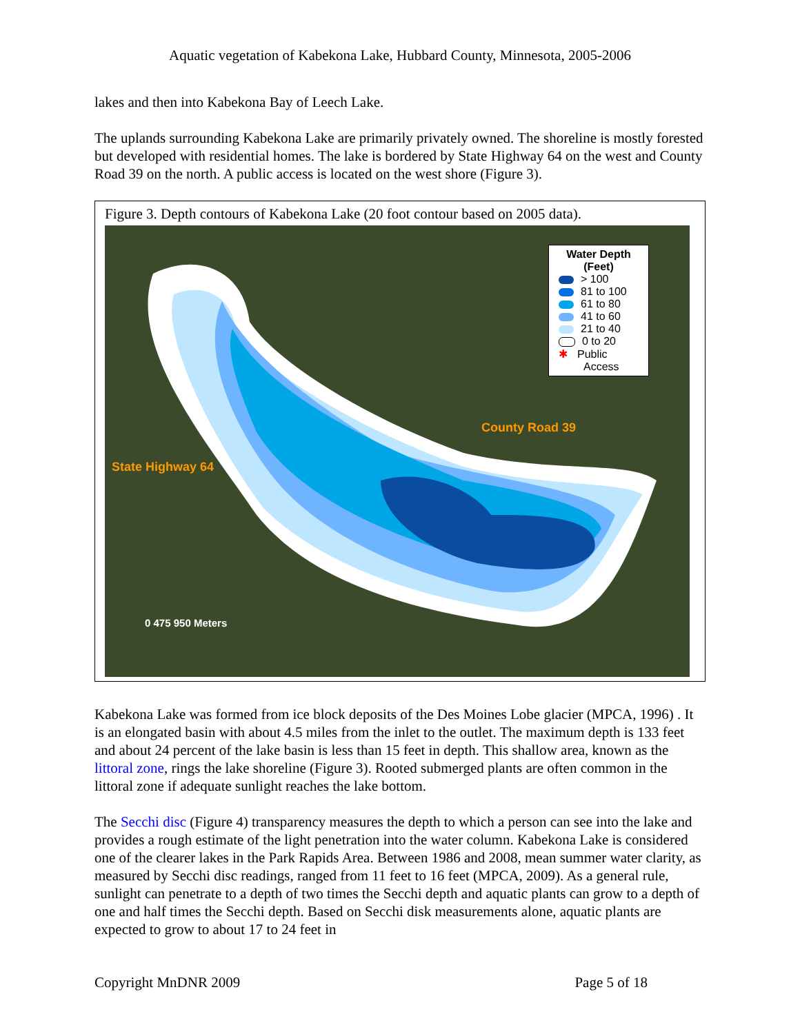Aquatic vegetation of Kabekona Lake, Hubbard County, Minnesota, 2005-2006
lakes and then into Kabekona Bay of Leech Lake.
The uplands surrounding Kabekona Lake are primarily privately owned. The shoreline is mostly forested but developed with residential homes. The lake is bordered by State Highway 64 on the west and County Road 39 on the north. A public access is located on the west shore (Figure 3).
Figure 3. Depth contours of Kabekona Lake (20 foot contour based on 2005 data).
Water Depth
(Feet)
> 100
81 to 100
61 to 80
41 to 60
21 to 40
0 to 20
✱ Public
Access
County Road 39
State Highway 64
0 475 950 Meters
Kabekona Lake was formed from ice block deposits of the Des Moines Lobe glacier (MPCA, 1996) . It is an elongated basin with about 4.5 miles from the inlet to the outlet. The maximum depth is 133 feet and about 24 percent of the lake basin is less than 15 feet in depth. This shallow area, known as the littoral zone, rings the lake shoreline (Figure 3). Rooted submerged plants are often common in the littoral zone if adequate sunlight reaches the lake bottom.
The Secchi disc (Figure 4) transparency measures the depth to which a person can see into the lake and provides a rough estimate of the light penetration into the water column. Kabekona Lake is considered one of the clearer lakes in the Park Rapids Area. Between 1986 and 2008, mean summer water clarity, as measured by Secchi disc readings, ranged from 11 feet to 16 feet (MPCA, 2009). As a general rule, sunlight can penetrate to a depth of two times the Secchi depth and aquatic plants can grow to a depth of one and half times the Secchi depth. Based on Secchi disk measurements alone, aquatic plants are expected to grow to about 17 to 24 feet in
Copyright MnDNR 2009 Page 5 of 18